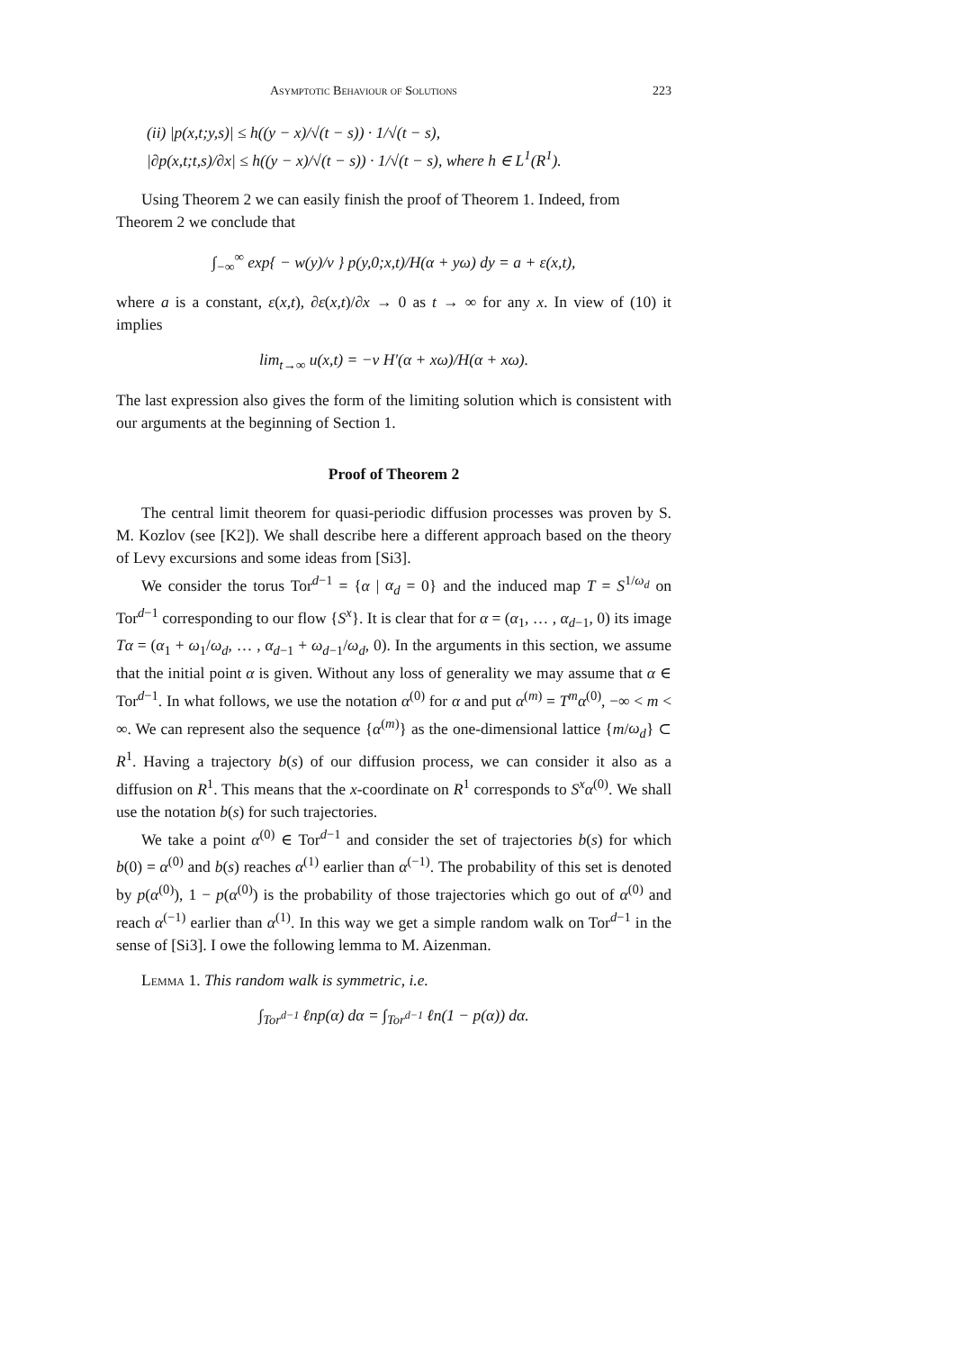Asymptotic Behaviour of Solutions 223
(ii) |p(x,t;y,s)| ≤ h((y − x)/√(t − s)) · 1/√(t − s),
|∂p(x,t;t,s)/∂x| ≤ h((y − x)/√(t − s)) · 1/√(t − s), where h ∈ L<sup>1</sup>(R<sup>1</sup>).
Using Theorem 2 we can easily finish the proof of Theorem 1. Indeed, from
Theorem 2 we conclude that
∫<sub>−∞</sub><sup>∞</sup> exp{ − w(y)/ν } p(y,0;x,t)/H(α + yω) dy = a + ε(x,t),
where a is a constant, ε(x,t), ∂ε(x,t)/∂x → 0 as t → ∞ for any x. In view of (10) it implies
lim<sub>t→∞</sub> u(x,t) = −ν H′(α + xω)/H(α + xω).
The last expression also gives the form of the limiting solution which is consistent with our arguments at the beginning of Section 1.
Proof of Theorem 2
The central limit theorem for quasi-periodic diffusion processes was proven by S. M. Kozlov (see [K2]). We shall describe here a different approach based on the theory of Levy excursions and some ideas from [Si3].
We consider the torus Tor<sup>d−1</sup> = {α | α<sub>d</sub> = 0} and the induced map T = S<sup>1/ω<sub>d</sub></sup> on Tor<sup>d−1</sup> corresponding to our flow {S<sup>x</sup>}. It is clear that for α = (α<sub>1</sub>, … , α<sub>d−1</sub>, 0) its image Tα = (α<sub>1</sub> + ω<sub>1</sub>/ω<sub>d</sub>, … , α<sub>d−1</sub> + ω<sub>d−1</sub>/ω<sub>d</sub>, 0). In the arguments in this section, we assume that the initial point α is given. Without any loss of generality we may assume that α ∈ Tor<sup>d−1</sup>. In what follows, we use the notation α<sup>(0)</sup> for α and put α<sup>(m)</sup> = T<sup>m</sup>α<sup>(0)</sup>, −∞ < m < ∞. We can represent also the sequence {α<sup>(m)</sup>} as the one-dimensional lattice {m/ω<sub>d</sub>} ⊂ R<sup>1</sup>. Having a trajectory b(s) of our diffusion process, we can consider it also as a diffusion on R<sup>1</sup>. This means that the x-coordinate on R<sup>1</sup> corresponds to S<sup>x</sup>α<sup>(0)</sup>. We shall use the notation b(s) for such trajectories.
We take a point α<sup>(0)</sup> ∈ Tor<sup>d−1</sup> and consider the set of trajectories b(s) for which b(0) = α<sup>(0)</sup> and b(s) reaches α<sup>(1)</sup> earlier than α<sup>(−1)</sup>. The probability of this set is denoted by p(α<sup>(0)</sup>), 1 − p(α<sup>(0)</sup>) is the probability of those trajectories which go out of α<sup>(0)</sup> and reach α<sup>(−1)</sup> earlier than α<sup>(1)</sup>. In this way we get a simple random walk on Tor<sup>d−1</sup> in the sense of [Si3]. I owe the following lemma to M. Aizenman.
Lemma 1. This random walk is symmetric, i.e.
∫<sub>Tor<sup>d−1</sup></sub> ℓnp(α) dα = ∫<sub>Tor<sup>d−1</sup></sub> ℓn(1 − p(α)) dα.